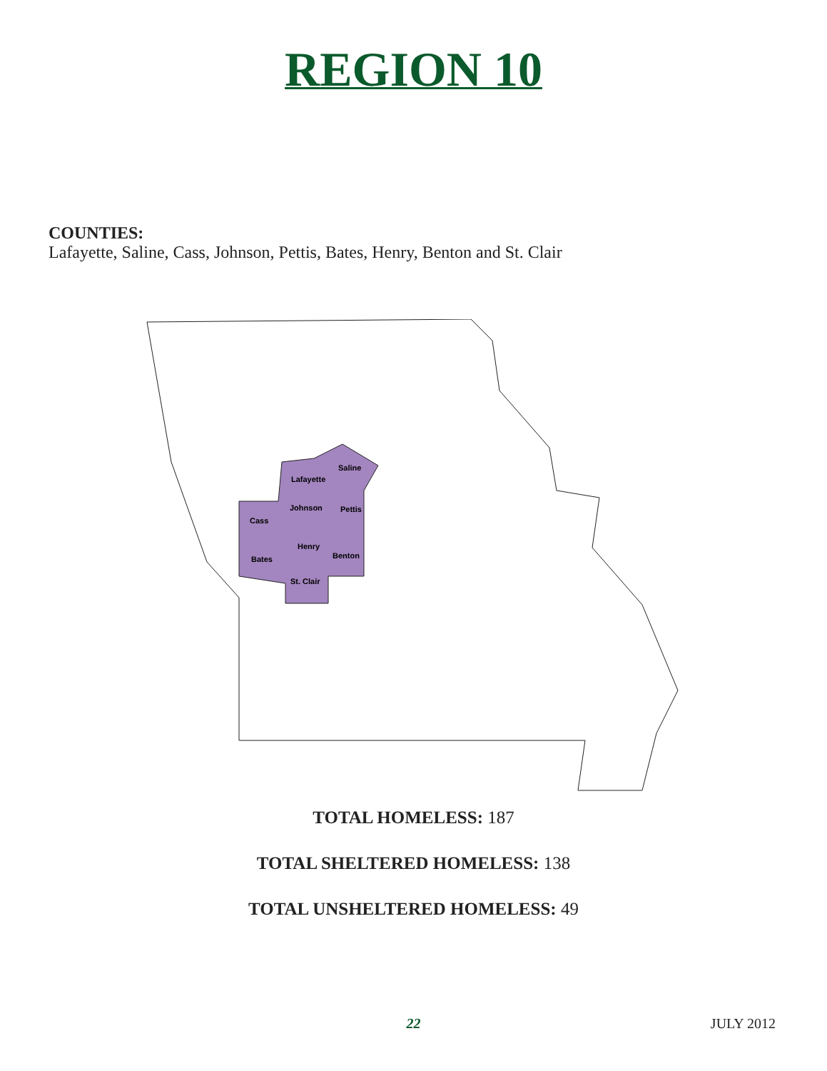REGION 10
COUNTIES:
Lafayette, Saline, Cass, Johnson, Pettis, Bates, Henry, Benton and St. Clair
Lafayette
Saline
Johnson
Pettis
Cass
Henry
Bates
Benton
St. Clair
TOTAL HOMELESS: 187
TOTAL SHELTERED HOMELESS: 138
TOTAL UNSHELTERED HOMELESS: 49
22
JULY 2012